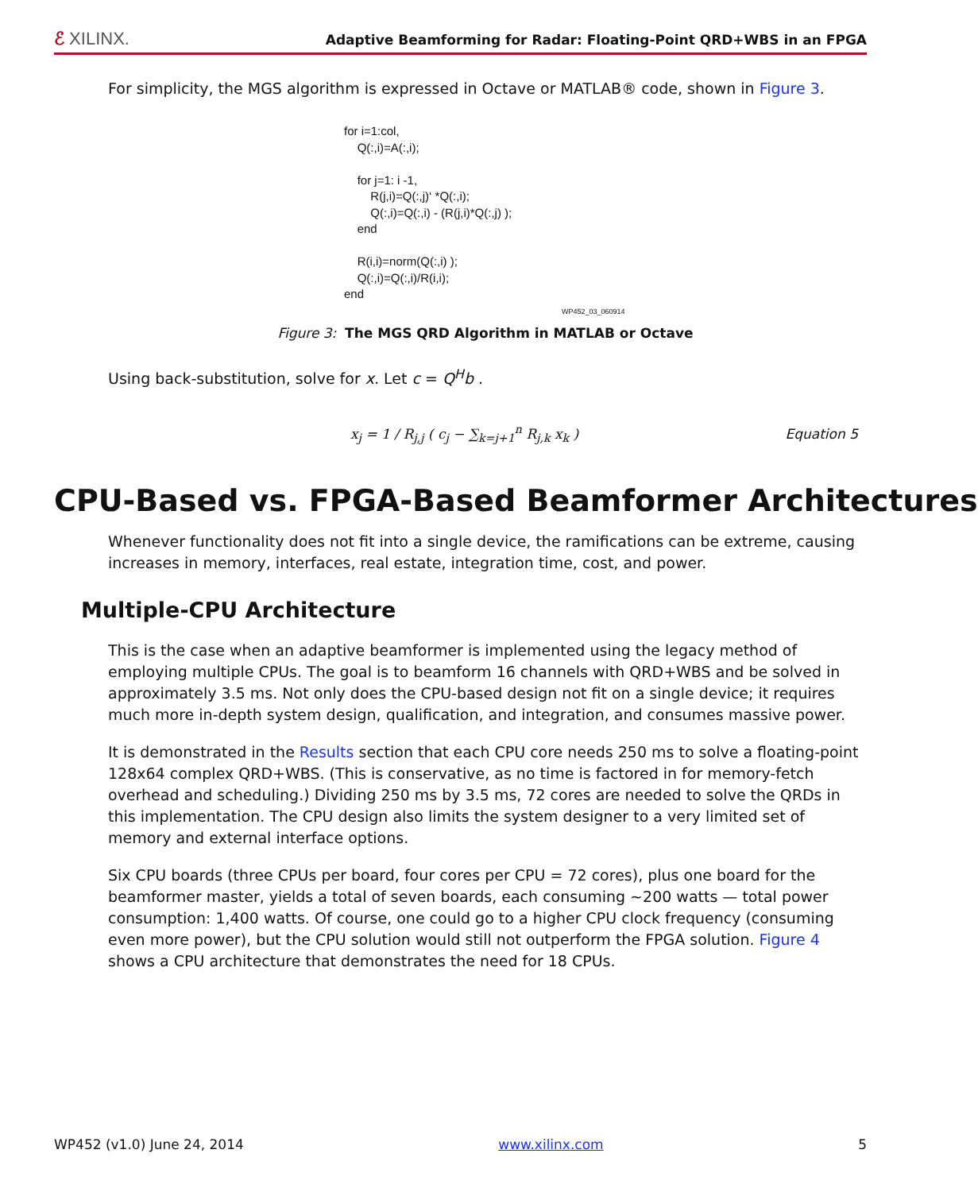ℰ XILINX.
Adaptive Beamforming for Radar: Floating-Point QRD+WBS in an FPGA
For simplicity, the MGS algorithm is expressed in Octave or MATLAB® code, shown in Figure 3.
for i=1:col, Q(:,i)=A(:,i); for j=1: i -1, R(j,i)=Q(:,j)‘ *Q(:,i); Q(:,i)=Q(:,i) - (R(j,i)*Q(:,j) ); end R(i,i)=norm(Q(:,i) ); Q(:,i)=Q(:,i)/R(i,i); end
WP452_03_060914
Figure 3: The MGS QRD Algorithm in MATLAB or Octave
Using back-substitution, solve for x. Let c = Q<sup>H</sup>b .
x<sub>j</sub> = 1 / R<sub>j,j</sub> ( c<sub>j</sub> − ∑<sub>k=j+1</sub><sup>n</sup> R<sub>j,k</sub> x<sub>k</sub> )
Equation 5
CPU-Based vs. FPGA-Based Beamformer Architectures
Whenever functionality does not fit into a single device, the ramifications can be extreme, causing increases in memory, interfaces, real estate, integration time, cost, and power.
Multiple-CPU Architecture
This is the case when an adaptive beamformer is implemented using the legacy method of employing multiple CPUs. The goal is to beamform 16 channels with QRD+WBS and be solved in approximately 3.5 ms. Not only does the CPU-based design not fit on a single device; it requires much more in-depth system design, qualification, and integration, and consumes massive power.
It is demonstrated in the Results section that each CPU core needs 250 ms to solve a floating-point 128x64 complex QRD+WBS. (This is conservative, as no time is factored in for memory-fetch overhead and scheduling.) Dividing 250 ms by 3.5 ms, 72 cores are needed to solve the QRDs in this implementation. The CPU design also limits the system designer to a very limited set of memory and external interface options.
Six CPU boards (three CPUs per board, four cores per CPU = 72 cores), plus one board for the beamformer master, yields a total of seven boards, each consuming ~200 watts — total power consumption: 1,400 watts. Of course, one could go to a higher CPU clock frequency (consuming even more power), but the CPU solution would still not outperform the FPGA solution. Figure 4 shows a CPU architecture that demonstrates the need for 18 CPUs.
WP452 (v1.0) June 24, 2014 www.xilinx.com 5